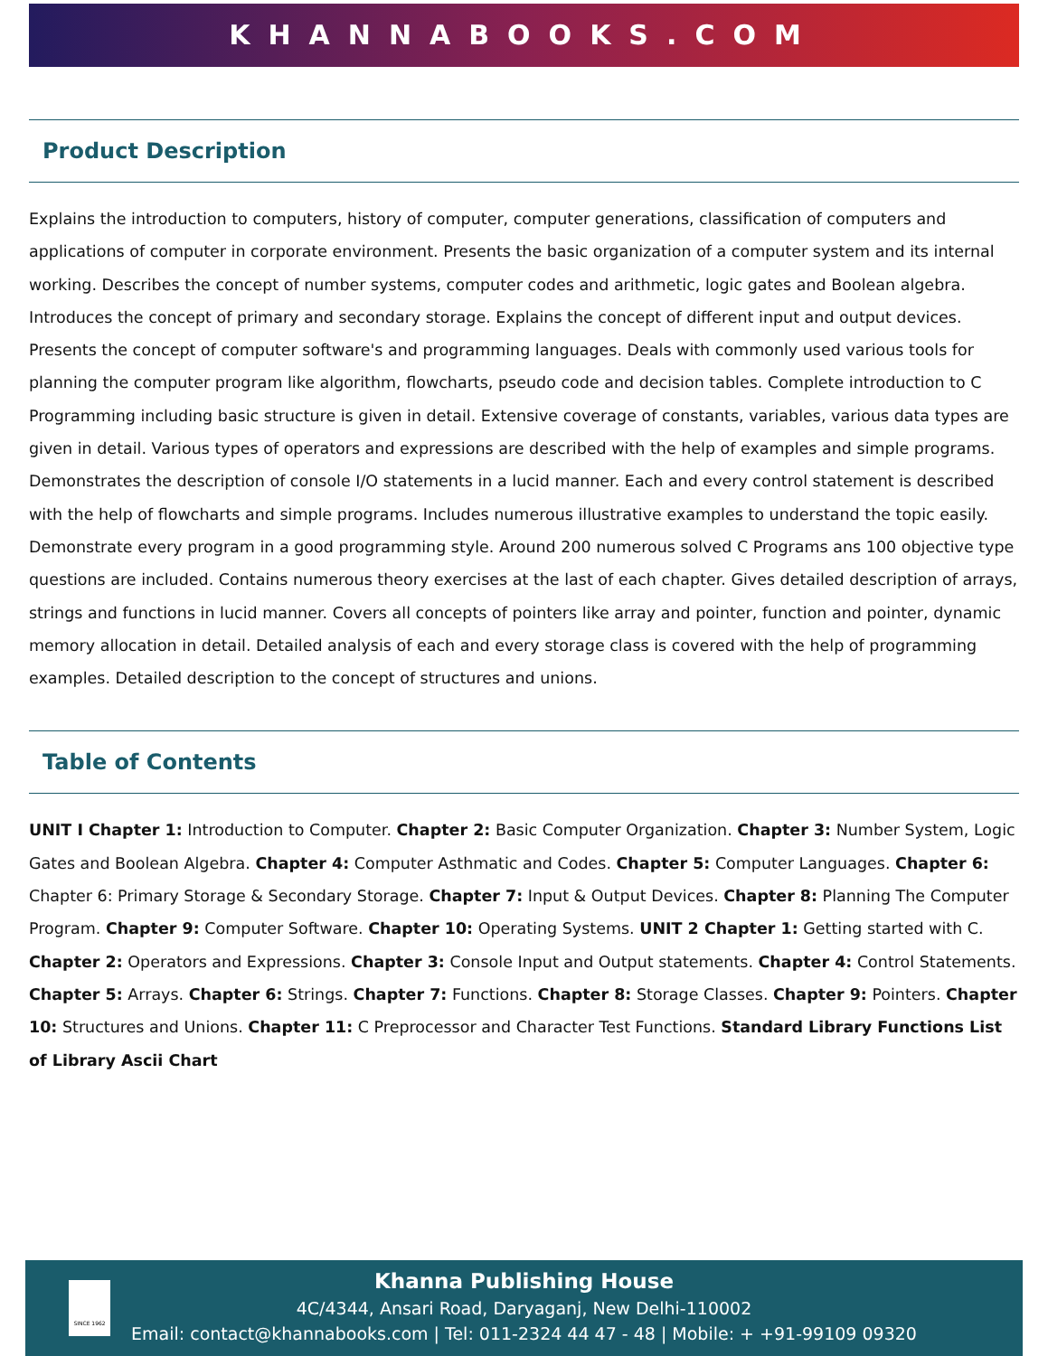KHANNABOOKS.COM
Product Description
Explains the introduction to computers, history of computer, computer generations, classification of computers and applications of computer in corporate environment. Presents the basic organization of a computer system and its internal working. Describes the concept of number systems, computer codes and arithmetic, logic gates and Boolean algebra. Introduces the concept of primary and secondary storage. Explains the concept of different input and output devices. Presents the concept of computer software's and programming languages. Deals with commonly used various tools for planning the computer program like algorithm, flowcharts, pseudo code and decision tables. Complete introduction to C Programming including basic structure is given in detail. Extensive coverage of constants, variables, various data types are given in detail. Various types of operators and expressions are described with the help of examples and simple programs. Demonstrates the description of console I/O statements in a lucid manner. Each and every control statement is described with the help of flowcharts and simple programs. Includes numerous illustrative examples to understand the topic easily. Demonstrate every program in a good programming style. Around 200 numerous solved C Programs ans 100 objective type questions are included. Contains numerous theory exercises at the last of each chapter. Gives detailed description of arrays, strings and functions in lucid manner. Covers all concepts of pointers like array and pointer, function and pointer, dynamic memory allocation in detail. Detailed analysis of each and every storage class is covered with the help of programming examples. Detailed description to the concept of structures and unions.
Table of Contents
UNIT I Chapter 1: Introduction to Computer. Chapter 2: Basic Computer Organization. Chapter 3: Number System, Logic Gates and Boolean Algebra. Chapter 4: Computer Asthmatic and Codes. Chapter 5: Computer Languages. Chapter 6: Chapter 6: Primary Storage & Secondary Storage. Chapter 7: Input & Output Devices. Chapter 8: Planning The Computer Program. Chapter 9: Computer Software. Chapter 10: Operating Systems. UNIT 2 Chapter 1: Getting started with C. Chapter 2: Operators and Expressions. Chapter 3: Console Input and Output statements. Chapter 4: Control Statements. Chapter 5: Arrays. Chapter 6: Strings. Chapter 7: Functions. Chapter 8: Storage Classes. Chapter 9: Pointers. Chapter 10: Structures and Unions. Chapter 11: C Preprocessor and Character Test Functions. Standard Library Functions List of Library Ascii Chart
SINCE 1962
Khanna Publishing House
4C/4344, Ansari Road, Daryaganj, New Delhi-110002
Email: contact@khannabooks.com | Tel: 011-2324 44 47 - 48 | Mobile: + +91-99109 09320